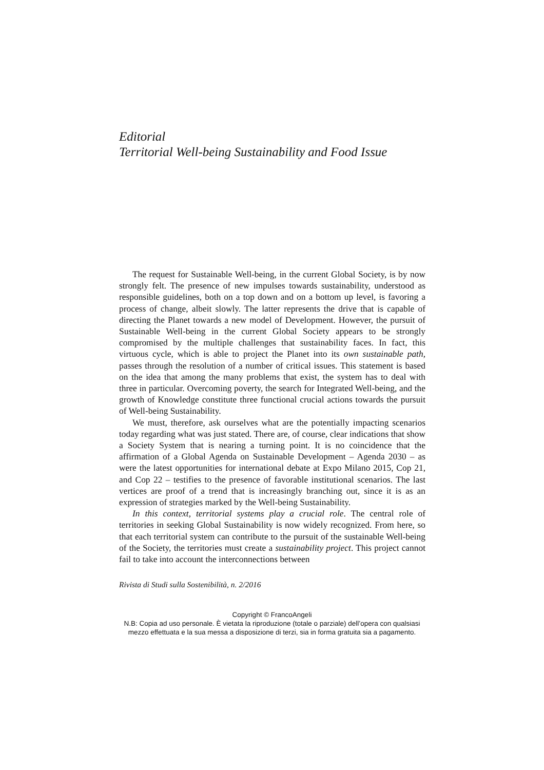Editorial
Territorial Well-being Sustainability and Food Issue
The request for Sustainable Well-being, in the current Global Society, is by now strongly felt. The presence of new impulses towards sustainability, understood as responsible guidelines, both on a top down and on a bottom up level, is favoring a process of change, albeit slowly. The latter represents the drive that is capable of directing the Planet towards a new model of Development. However, the pursuit of Sustainable Well-being in the current Global Society appears to be strongly compromised by the multiple challenges that sustainability faces. In fact, this virtuous cycle, which is able to project the Planet into its own sustainable path, passes through the resolution of a number of critical issues. This statement is based on the idea that among the many problems that exist, the system has to deal with three in particular. Overcoming poverty, the search for Integrated Well-being, and the growth of Knowledge constitute three functional crucial actions towards the pursuit of Well-being Sustainability.
We must, therefore, ask ourselves what are the potentially impacting scenarios today regarding what was just stated. There are, of course, clear indications that show a Society System that is nearing a turning point. It is no coincidence that the affirmation of a Global Agenda on Sustainable Development – Agenda 2030 – as were the latest opportunities for international debate at Expo Milano 2015, Cop 21, and Cop 22 – testifies to the presence of favorable institutional scenarios. The last vertices are proof of a trend that is increasingly branching out, since it is as an expression of strategies marked by the Well-being Sustainability.
In this context, territorial systems play a crucial role. The central role of territories in seeking Global Sustainability is now widely recognized. From here, so that each territorial system can contribute to the pursuit of the sustainable Well-being of the Society, the territories must create a sustainability project. This project cannot fail to take into account the interconnections between
Rivista di Studi sulla Sostenibilità, n. 2/2016
Copyright © FrancoAngeli
N.B: Copia ad uso personale. È vietata la riproduzione (totale o parziale) dell’opera con qualsiasi
mezzo effettuata e la sua messa a disposizione di terzi, sia in forma gratuita sia a pagamento.